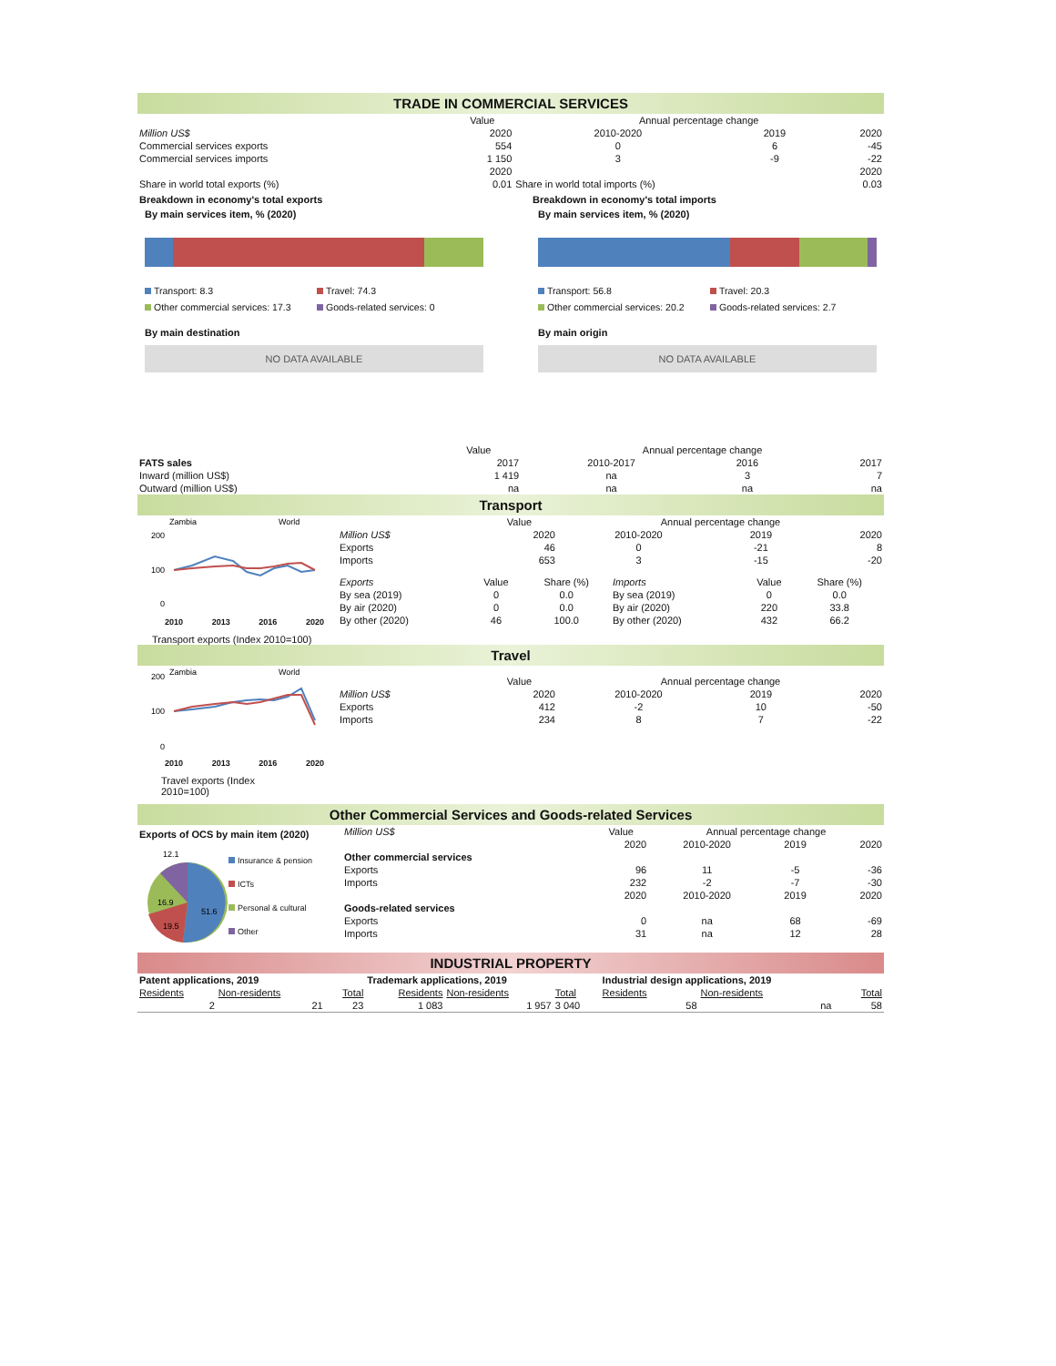TRADE IN COMMERCIAL SERVICES
| | Value | Annual percentage change | | |
| Million US$ | 2020 | 2010-2020 | 2019 | 2020 |
| Commercial services exports | 554 | 0 | 6 | -45 |
| Commercial services imports | 1 150 | 3 | -9 | -22 |
| | 2020 | | | 2020 |
| Share in world total exports (%) | 0.01 | Share in world total imports (%) | | 0.03 |
Breakdown in economy's total exports
By main services item, % (2020)
Transport: 8.3 Travel: 74.3 Other commercial services: 17.3 Goods-related services: 0
By main destination
NO DATA AVAILABLE
Breakdown in economy's total imports
By main services item, % (2020)
Transport: 56.8 Travel: 20.3 Other commercial services: 20.2 Goods-related services: 2.7
By main origin
NO DATA AVAILABLE
| | Value | Annual percentage change | | |
| FATS sales | 2017 | 2010-2017 | 2016 | 2017 |
| Inward (million US$) | 1 419 | na | 3 | 7 |
| Outward (million US$) | na | na | na | na |
Transport
Zambia
World
200
100
0
2010 2013 2016 2020
Transport exports (Index 2010=100)
| | Value | Annual percentage change | | |
| Million US$ | 2020 | 2010-2020 | 2019 | 2020 |
| Exports | 46 | 0 | -21 | 8 |
| Imports | 653 | 3 | -15 | -20 |
| Exports | Value | Share (%) | Imports | Value | Share (%) |
| By sea (2019) | 0 | 0.0 | By sea (2019) | 0 | 0.0 |
| By air (2020) | 0 | 0.0 | By air (2020) | 220 | 33.8 |
| By other (2020) | 46 | 100.0 | By other (2020) | 432 | 66.2 |
Travel
Zambia
World
200
100
0
2010 2013 2016 2020
Travel exports (Index 2010=100)
| | Value | Annual percentage change | | |
| Million US$ | 2020 | 2010-2020 | 2019 | 2020 |
| Exports | 412 | -2 | 10 | -50 |
| Imports | 234 | 8 | 7 | -22 |
Other Commercial Services and Goods-related Services
Exports of OCS by main item (2020)
12.1
16.9
19.5
51.6
Insurance & pension
ICTs
Personal & cultural
Other
| Million US$ | Value | Annual percentage change | | |
| | 2020 | 2010-2020 | 2019 | 2020 |
| Other commercial services | | | | |
| Exports | 96 | 11 | -5 | -36 |
| Imports | 232 | -2 | -7 | -30 |
| | 2020 | 2010-2020 | 2019 | 2020 |
| Goods-related services | | | | |
| Exports | 0 | na | 68 | -69 |
| Imports | 31 | na | 12 | 28 |
INDUSTRIAL PROPERTY
| Patent applications, 2019 | | | Trademark applications, 2019 | | | Industrial design applications, 2019 | | |
| Residents | Non-residents | Total | Residents | Non-residents | Total | Residents | Non-residents | Total |
| 2 | 21 | 23 | 1 083 | 1 957 | 3 040 | 58 | na | 58 |